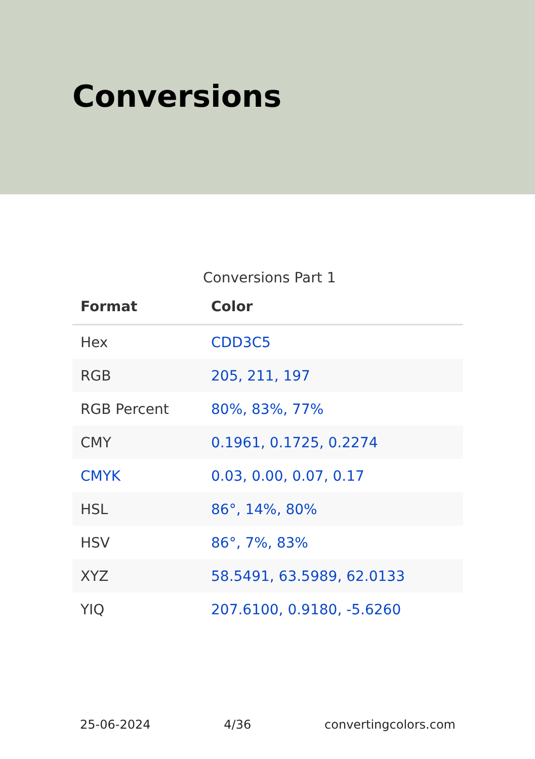Conversions
Conversions Part 1
| Format | Color |
| --- | --- |
| Hex | CDD3C5 |
| RGB | 205, 211, 197 |
| RGB Percent | 80%, 83%, 77% |
| CMY | 0.1961, 0.1725, 0.2274 |
| CMYK | 0.03, 0.00, 0.07, 0.17 |
| HSL | 86°, 14%, 80% |
| HSV | 86°, 7%, 83% |
| XYZ | 58.5491, 63.5989, 62.0133 |
| YIQ | 207.6100, 0.9180, -5.6260 |
25-06-2024 4/36 convertingcolors.com